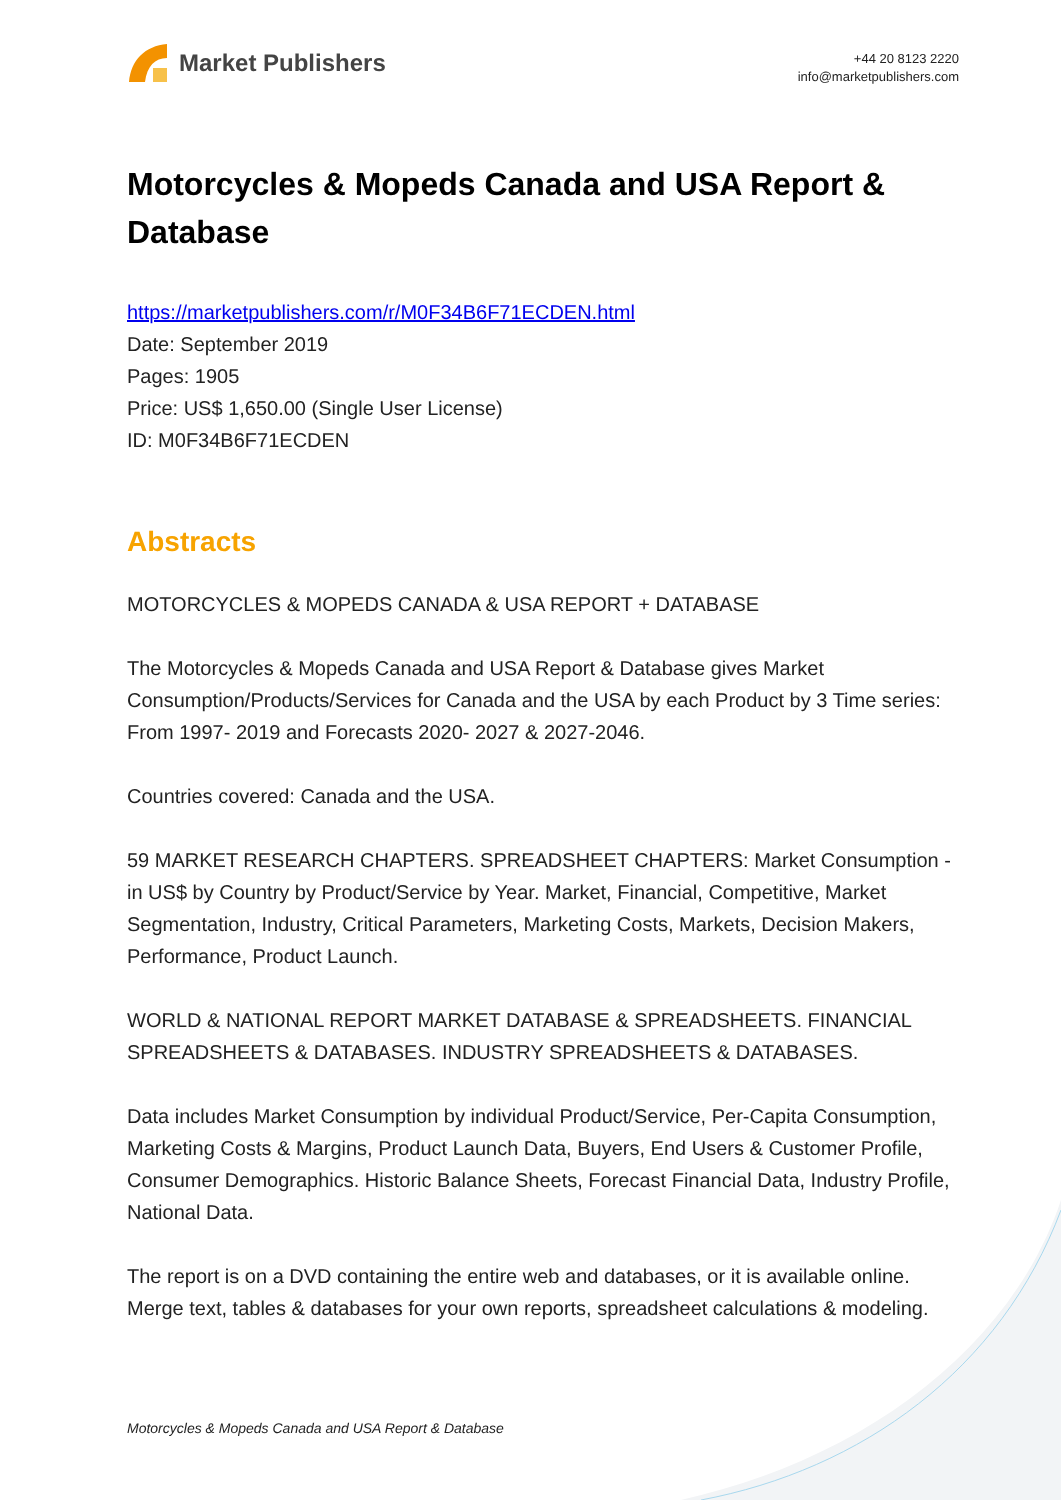Market Publishers
+44 20 8123 2220
info@marketpublishers.com
Motorcycles & Mopeds Canada and USA Report & Database
https://marketpublishers.com/r/M0F34B6F71ECDEN.html
Date: September 2019
Pages: 1905
Price: US$ 1,650.00 (Single User License)
ID: M0F34B6F71ECDEN
Abstracts
MOTORCYCLES & MOPEDS CANADA & USA REPORT + DATABASE
The Motorcycles & Mopeds Canada and USA Report & Database gives Market Consumption/Products/Services for Canada and the USA by each Product by 3 Time series: From 1997- 2019 and Forecasts 2020- 2027 & 2027-2046.
Countries covered: Canada and the USA.
59 MARKET RESEARCH CHAPTERS. SPREADSHEET CHAPTERS: Market Consumption - in US$ by Country by Product/Service by Year. Market, Financial, Competitive, Market Segmentation, Industry, Critical Parameters, Marketing Costs, Markets, Decision Makers, Performance, Product Launch.
WORLD & NATIONAL REPORT MARKET DATABASE & SPREADSHEETS. FINANCIAL SPREADSHEETS & DATABASES. INDUSTRY SPREADSHEETS & DATABASES.
Data includes Market Consumption by individual Product/Service, Per-Capita Consumption, Marketing Costs & Margins, Product Launch Data, Buyers, End Users & Customer Profile, Consumer Demographics. Historic Balance Sheets, Forecast Financial Data, Industry Profile, National Data.
The report is on a DVD containing the entire web and databases, or it is available online. Merge text, tables & databases for your own reports, spreadsheet calculations & modeling.
Motorcycles & Mopeds Canada and USA Report & Database